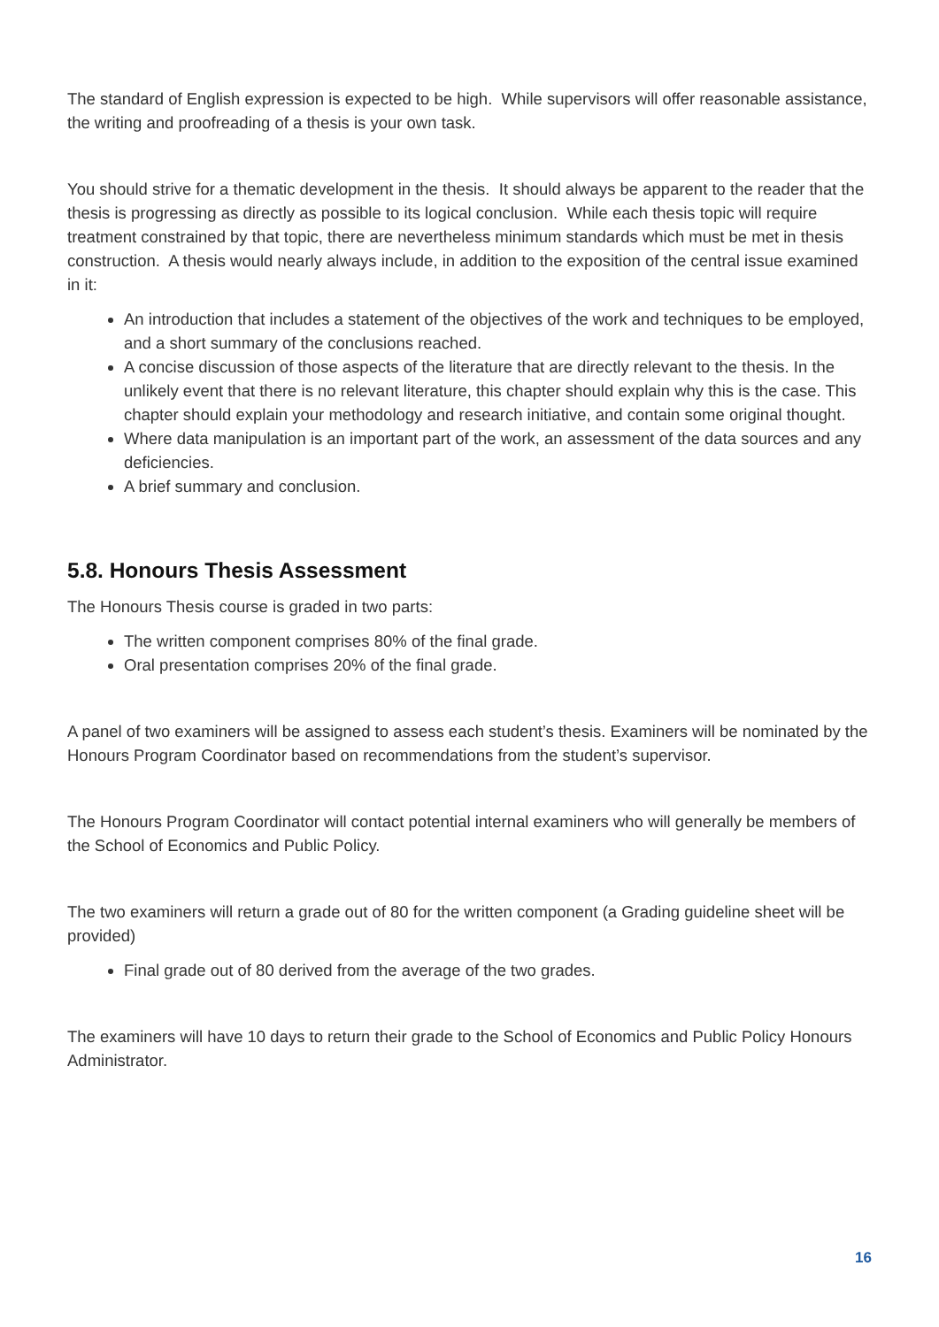The standard of English expression is expected to be high. While supervisors will offer reasonable assistance, the writing and proofreading of a thesis is your own task.
You should strive for a thematic development in the thesis. It should always be apparent to the reader that the thesis is progressing as directly as possible to its logical conclusion. While each thesis topic will require treatment constrained by that topic, there are nevertheless minimum standards which must be met in thesis construction. A thesis would nearly always include, in addition to the exposition of the central issue examined in it:
An introduction that includes a statement of the objectives of the work and techniques to be employed, and a short summary of the conclusions reached.
A concise discussion of those aspects of the literature that are directly relevant to the thesis. In the unlikely event that there is no relevant literature, this chapter should explain why this is the case. This chapter should explain your methodology and research initiative, and contain some original thought.
Where data manipulation is an important part of the work, an assessment of the data sources and any deficiencies.
A brief summary and conclusion.
5.8. Honours Thesis Assessment
The Honours Thesis course is graded in two parts:
The written component comprises 80% of the final grade.
Oral presentation comprises 20% of the final grade.
A panel of two examiners will be assigned to assess each student’s thesis. Examiners will be nominated by the Honours Program Coordinator based on recommendations from the student’s supervisor.
The Honours Program Coordinator will contact potential internal examiners who will generally be members of the School of Economics and Public Policy.
The two examiners will return a grade out of 80 for the written component (a Grading guideline sheet will be provided)
Final grade out of 80 derived from the average of the two grades.
The examiners will have 10 days to return their grade to the School of Economics and Public Policy Honours Administrator.
16